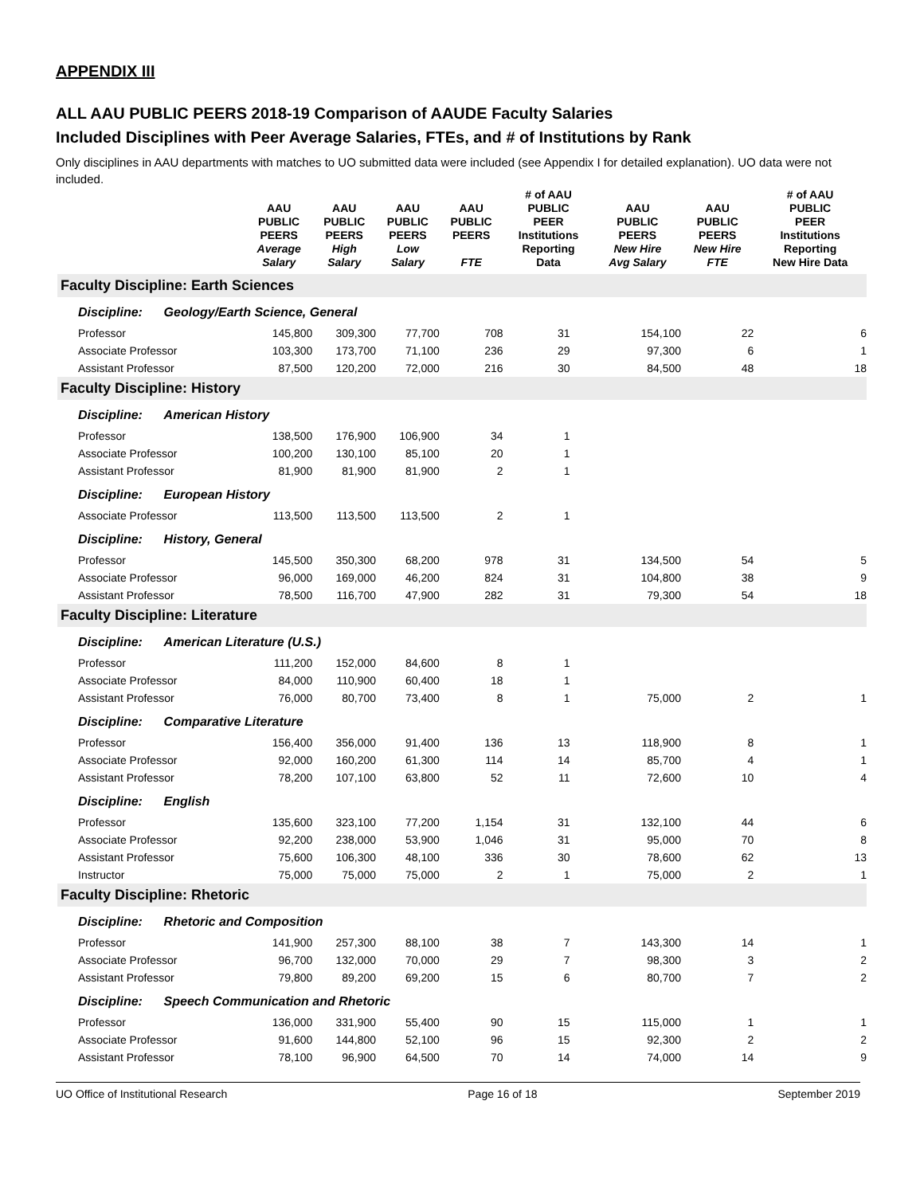APPENDIX III
ALL AAU PUBLIC PEERS 2018-19 Comparison of AAUDE Faculty Salaries
Included Disciplines with Peer Average Salaries, FTEs, and # of Institutions by Rank
Only disciplines in AAU departments with matches to UO submitted data were included (see Appendix I for detailed explanation). UO data were not included.
| | AAU PUBLIC PEERS Average Salary | AAU PUBLIC PEERS High Salary | AAU PUBLIC PEERS Low Salary | AAU PUBLIC PEERS FTE | # of AAU PUBLIC PEER Institutions Reporting Data | AAU PUBLIC PEERS New Hire Avg Salary | AAU PUBLIC PEERS New Hire FTE | # of AAU PUBLIC PEER Institutions Reporting New Hire Data |
| --- | --- | --- | --- | --- | --- | --- | --- | --- |
| Faculty Discipline: Earth Sciences | | | | | | | | |
| Discipline: Geology/Earth Science, General | | | | | | | | |
| Professor | 145,800 | 309,300 | 77,700 | 708 | 31 | 154,100 | 22 | 6 |
| Associate Professor | 103,300 | 173,700 | 71,100 | 236 | 29 | 97,300 | 6 | 1 |
| Assistant Professor | 87,500 | 120,200 | 72,000 | 216 | 30 | 84,500 | 48 | 18 |
| Faculty Discipline: History | | | | | | | | |
| Discipline: American History | | | | | | | | |
| Professor | 138,500 | 176,900 | 106,900 | 34 | 1 | | | |
| Associate Professor | 100,200 | 130,100 | 85,100 | 20 | 1 | | | |
| Assistant Professor | 81,900 | 81,900 | 81,900 | 2 | 1 | | | |
| Discipline: European History | | | | | | | | |
| Associate Professor | 113,500 | 113,500 | 113,500 | 2 | 1 | | | |
| Discipline: History, General | | | | | | | | |
| Professor | 145,500 | 350,300 | 68,200 | 978 | 31 | 134,500 | 54 | 5 |
| Associate Professor | 96,000 | 169,000 | 46,200 | 824 | 31 | 104,800 | 38 | 9 |
| Assistant Professor | 78,500 | 116,700 | 47,900 | 282 | 31 | 79,300 | 54 | 18 |
| Faculty Discipline: Literature | | | | | | | | |
| Discipline: American Literature (U.S.) | | | | | | | | |
| Professor | 111,200 | 152,000 | 84,600 | 8 | 1 | | | |
| Associate Professor | 84,000 | 110,900 | 60,400 | 18 | 1 | | | |
| Assistant Professor | 76,000 | 80,700 | 73,400 | 8 | 1 | 75,000 | 2 | 1 |
| Discipline: Comparative Literature | | | | | | | | |
| Professor | 156,400 | 356,000 | 91,400 | 136 | 13 | 118,900 | 8 | 1 |
| Associate Professor | 92,000 | 160,200 | 61,300 | 114 | 14 | 85,700 | 4 | 1 |
| Assistant Professor | 78,200 | 107,100 | 63,800 | 52 | 11 | 72,600 | 10 | 4 |
| Discipline: English | | | | | | | | |
| Professor | 135,600 | 323,100 | 77,200 | 1,154 | 31 | 132,100 | 44 | 6 |
| Associate Professor | 92,200 | 238,000 | 53,900 | 1,046 | 31 | 95,000 | 70 | 8 |
| Assistant Professor | 75,600 | 106,300 | 48,100 | 336 | 30 | 78,600 | 62 | 13 |
| Instructor | 75,000 | 75,000 | 75,000 | 2 | 1 | 75,000 | 2 | 1 |
| Faculty Discipline: Rhetoric | | | | | | | | |
| Discipline: Rhetoric and Composition | | | | | | | | |
| Professor | 141,900 | 257,300 | 88,100 | 38 | 7 | 143,300 | 14 | 1 |
| Associate Professor | 96,700 | 132,000 | 70,000 | 29 | 7 | 98,300 | 3 | 2 |
| Assistant Professor | 79,800 | 89,200 | 69,200 | 15 | 6 | 80,700 | 7 | 2 |
| Discipline: Speech Communication and Rhetoric | | | | | | | | |
| Professor | 136,000 | 331,900 | 55,400 | 90 | 15 | 115,000 | 1 | 1 |
| Associate Professor | 91,600 | 144,800 | 52,100 | 96 | 15 | 92,300 | 2 | 2 |
| Assistant Professor | 78,100 | 96,900 | 64,500 | 70 | 14 | 74,000 | 14 | 9 |
UO Office of Institutional Research Page 16 of 18 September 2019